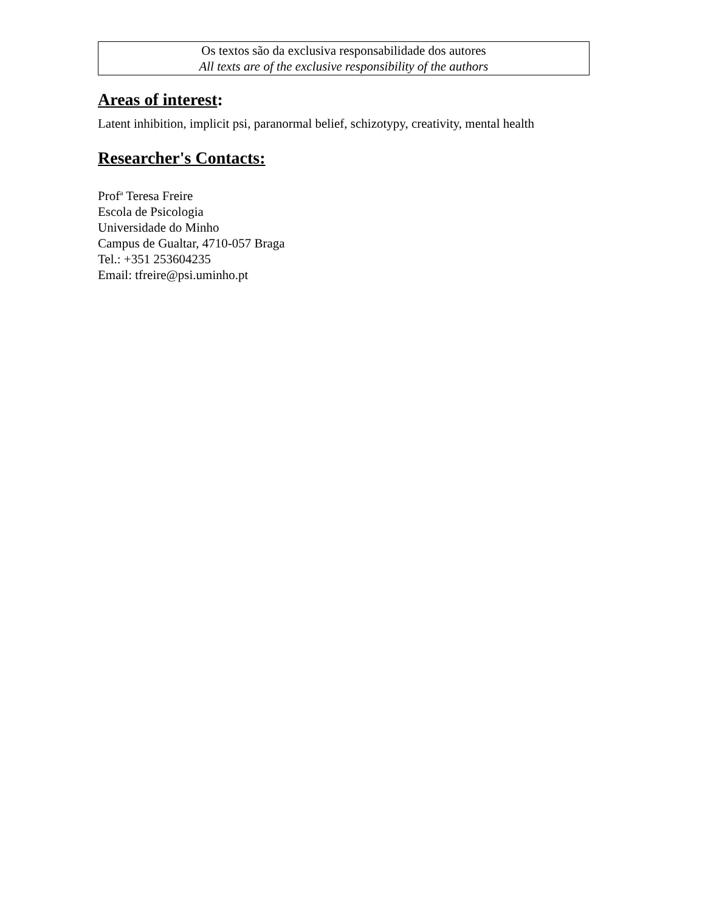Os textos são da exclusiva responsabilidade dos autores
All texts are of the exclusive responsibility of the authors
Areas of interest:
Latent inhibition, implicit psi, paranormal belief, schizotypy, creativity, mental health
Researcher's Contacts:
Prof<sup>a</sup> Teresa Freire
Escola de Psicologia
Universidade do Minho
Campus de Gualtar, 4710-057 Braga
Tel.: +351 253604235
Email: tfreire@psi.uminho.pt